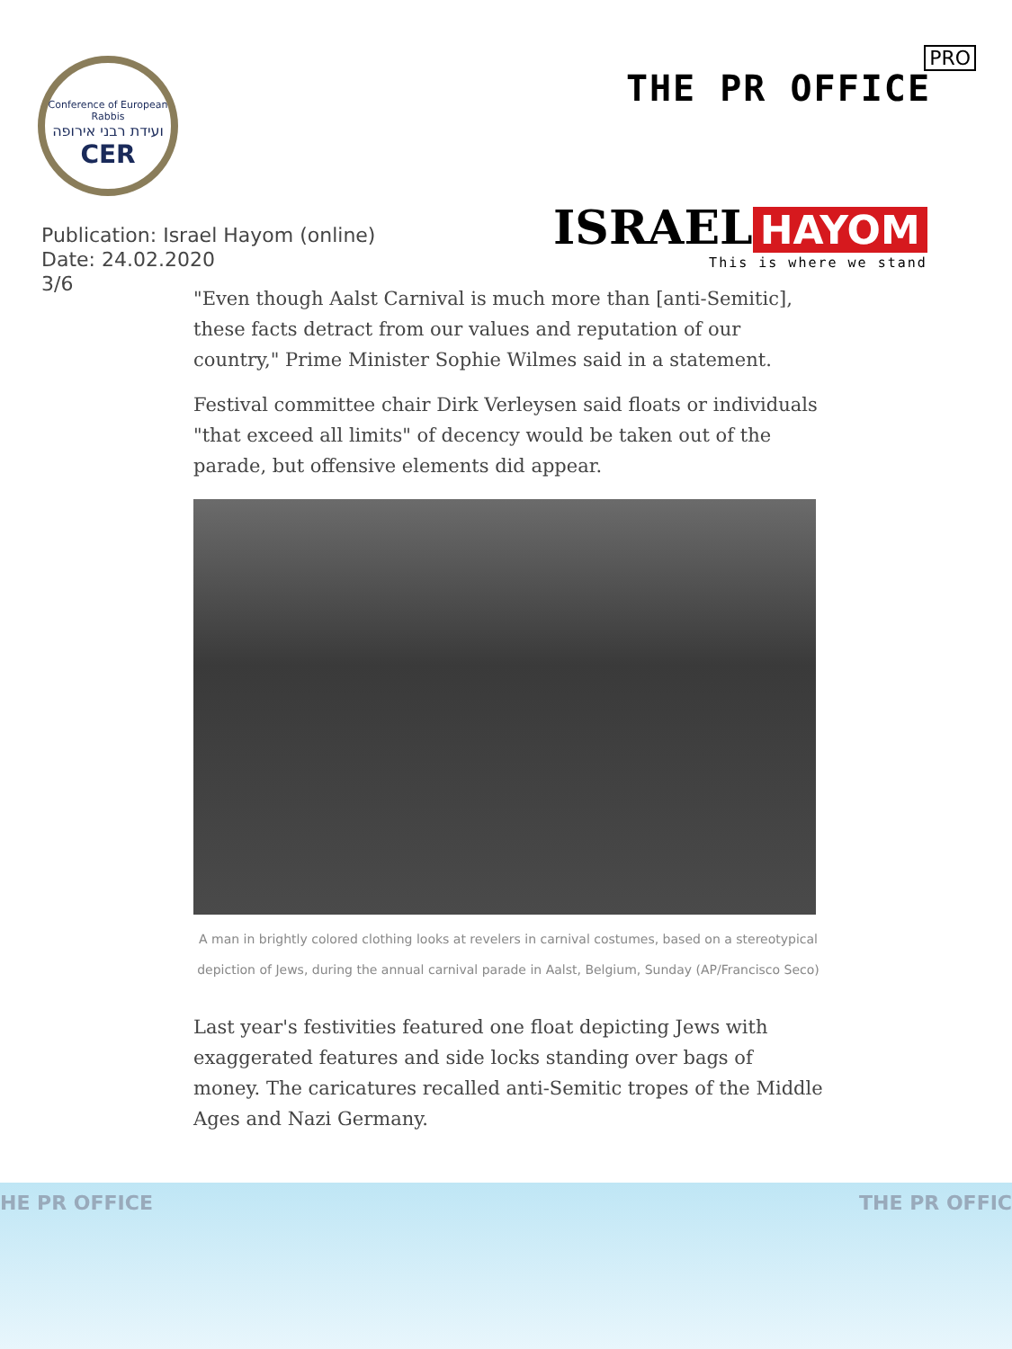Conference of European Rabbis
ועידת רבני אירופה
CER
PRO
THE PR OFFICE
Publication: Israel Hayom (online)
Date: 24.02.2020
3/6
ISRAEL HAYOM
This is where we stand
"Even though Aalst Carnival is much more than [anti-Semitic], these facts detract from our values and reputation of our country," Prime Minister Sophie Wilmes said in a statement.
Festival committee chair Dirk Verleysen said floats or individuals "that exceed all limits" of decency would be taken out of the parade, but offensive elements did appear.
A man in brightly colored clothing looks at revelers in carnival costumes, based on a stereotypical depiction of Jews, during the annual carnival parade in Aalst, Belgium, Sunday (AP/Francisco Seco)
Last year's festivities featured one float depicting Jews with exaggerated features and side locks standing over bags of money. The caricatures recalled anti-Semitic tropes of the Middle Ages and Nazi Germany.
HE PR OFFICE THE PR OFFIC